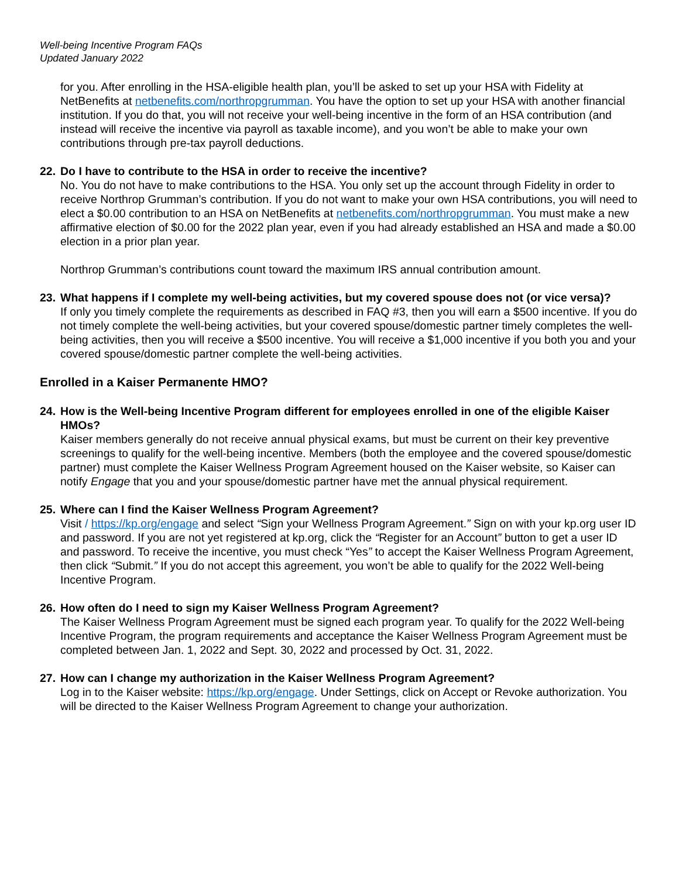Well-being Incentive Program FAQs
Updated January 2022
for you. After enrolling in the HSA-eligible health plan, you’ll be asked to set up your HSA with Fidelity at NetBenefits at netbenefits.com/northropgrumman. You have the option to set up your HSA with another financial institution. If you do that, you will not receive your well-being incentive in the form of an HSA contribution (and instead will receive the incentive via payroll as taxable income), and you won’t be able to make your own contributions through pre-tax payroll deductions.
22. Do I have to contribute to the HSA in order to receive the incentive?
No. You do not have to make contributions to the HSA. You only set up the account through Fidelity in order to receive Northrop Grumman’s contribution. If you do not want to make your own HSA contributions, you will need to elect a $0.00 contribution to an HSA on NetBenefits at netbenefits.com/northropgrumman. You must make a new affirmative election of $0.00 for the 2022 plan year, even if you had already established an HSA and made a $0.00 election in a prior plan year.
Northrop Grumman’s contributions count toward the maximum IRS annual contribution amount.
23. What happens if I complete my well-being activities, but my covered spouse does not (or vice versa)?
If only you timely complete the requirements as described in FAQ #3, then you will earn a $500 incentive. If you do not timely complete the well-being activities, but your covered spouse/domestic partner timely completes the well-being activities, then you will receive a $500 incentive. You will receive a $1,000 incentive if you both you and your covered spouse/domestic partner complete the well-being activities.
Enrolled in a Kaiser Permanente HMO?
24. How is the Well-being Incentive Program different for employees enrolled in one of the eligible Kaiser HMOs?
Kaiser members generally do not receive annual physical exams, but must be current on their key preventive screenings to qualify for the well-being incentive. Members (both the employee and the covered spouse/domestic partner) must complete the Kaiser Wellness Program Agreement housed on the Kaiser website, so Kaiser can notify Engage that you and your spouse/domestic partner have met the annual physical requirement.
25. Where can I find the Kaiser Wellness Program Agreement?
Visit / https://kp.org/engage and select “Sign your Wellness Program Agreement.” Sign on with your kp.org user ID and password. If you are not yet registered at kp.org, click the “Register for an Account” button to get a user ID and password. To receive the incentive, you must check “Yes” to accept the Kaiser Wellness Program Agreement, then click “Submit.” If you do not accept this agreement, you won’t be able to qualify for the 2022 Well-being Incentive Program.
26. How often do I need to sign my Kaiser Wellness Program Agreement?
The Kaiser Wellness Program Agreement must be signed each program year. To qualify for the 2022 Well-being Incentive Program, the program requirements and acceptance the Kaiser Wellness Program Agreement must be completed between Jan. 1, 2022 and Sept. 30, 2022 and processed by Oct. 31, 2022.
27. How can I change my authorization in the Kaiser Wellness Program Agreement?
Log in to the Kaiser website: https://kp.org/engage. Under Settings, click on Accept or Revoke authorization. You will be directed to the Kaiser Wellness Program Agreement to change your authorization.